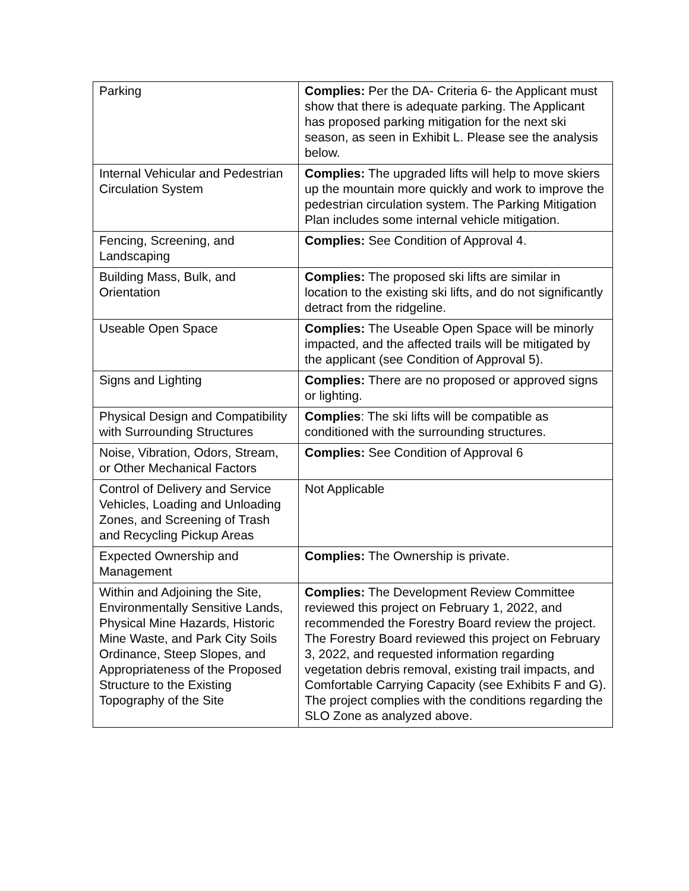| Parking | Complies: Per the DA- Criteria 6- the Applicant must show that there is adequate parking. The Applicant has proposed parking mitigation for the next ski season, as seen in Exhibit L. Please see the analysis below. |
| Internal Vehicular and Pedestrian Circulation System | Complies: The upgraded lifts will help to move skiers up the mountain more quickly and work to improve the pedestrian circulation system. The Parking Mitigation Plan includes some internal vehicle mitigation. |
| Fencing, Screening, and Landscaping | Complies: See Condition of Approval 4. |
| Building Mass, Bulk, and Orientation | Complies: The proposed ski lifts are similar in location to the existing ski lifts, and do not significantly detract from the ridgeline. |
| Useable Open Space | Complies: The Useable Open Space will be minorly impacted, and the affected trails will be mitigated by the applicant (see Condition of Approval 5). |
| Signs and Lighting | Complies: There are no proposed or approved signs or lighting. |
| Physical Design and Compatibility with Surrounding Structures | Complies : The ski lifts will be compatible as conditioned with the surrounding structures. |
| Noise, Vibration, Odors, Stream, or Other Mechanical Factors | Complies: See Condition of Approval 6 |
| Control of Delivery and Service Vehicles, Loading and Unloading Zones, and Screening of Trash and Recycling Pickup Areas | Not Applicable |
| Expected Ownership and Management | Complies: The Ownership is private. |
| Within and Adjoining the Site, Environmentally Sensitive Lands, Physical Mine Hazards, Historic Mine Waste, and Park City Soils Ordinance, Steep Slopes, and Appropriateness of the Proposed Structure to the Existing Topography of the Site | Complies: The Development Review Committee reviewed this project on February 1, 2022, and recommended the Forestry Board review the project. The Forestry Board reviewed this project on February 3, 2022, and requested information regarding vegetation debris removal, existing trail impacts, and Comfortable Carrying Capacity (see Exhibits F and G). The project complies with the conditions regarding the SLO Zone as analyzed above. |